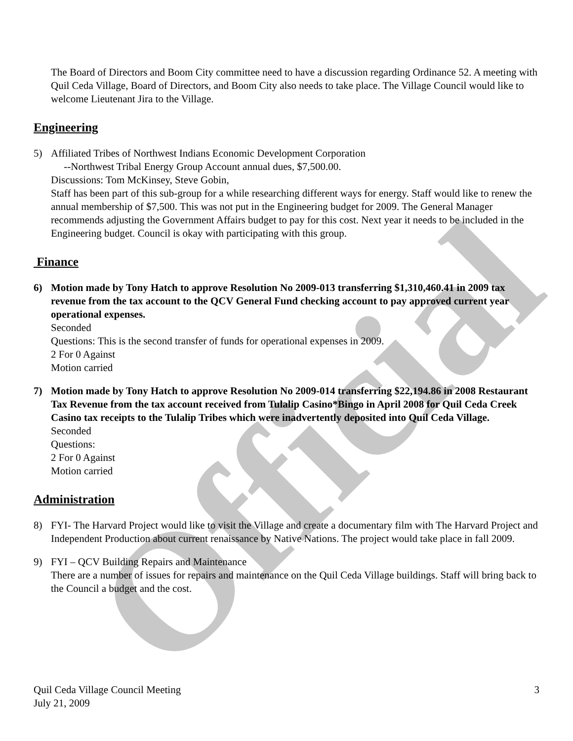Official
The Board of Directors and Boom City committee need to have a discussion regarding Ordinance 52. A meeting with Quil Ceda Village, Board of Directors, and Boom City also needs to take place. The Village Council would like to welcome Lieutenant Jira to the Village.
Engineering
5) Affiliated Tribes of Northwest Indians Economic Development Corporation
--Northwest Tribal Energy Group Account annual dues, $7,500.00.
Discussions: Tom McKinsey, Steve Gobin,
Staff has been part of this sub-group for a while researching different ways for energy. Staff would like to renew the annual membership of $7,500. This was not put in the Engineering budget for 2009. The General Manager recommends adjusting the Government Affairs budget to pay for this cost. Next year it needs to be included in the Engineering budget. Council is okay with participating with this group.
Finance
6) Motion made by Tony Hatch to approve Resolution No 2009-013 transferring $1,310,460.41 in 2009 tax revenue from the tax account to the QCV General Fund checking account to pay approved current year operational expenses.
Seconded
Questions: This is the second transfer of funds for operational expenses in 2009.
2 For 0 Against
Motion carried
7) Motion made by Tony Hatch to approve Resolution No 2009-014 transferring $22,194.86 in 2008 Restaurant Tax Revenue from the tax account received from Tulalip Casino*Bingo in April 2008 for Quil Ceda Creek Casino tax receipts to the Tulalip Tribes which were inadvertently deposited into Quil Ceda Village.
Seconded
Questions:
2 For 0 Against
Motion carried
Administration
8) FYI- The Harvard Project would like to visit the Village and create a documentary film with The Harvard Project and Independent Production about current renaissance by Native Nations. The project would take place in fall 2009.
9) FYI – QCV Building Repairs and Maintenance
There are a number of issues for repairs and maintenance on the Quil Ceda Village buildings. Staff will bring back to the Council a budget and the cost.
Quil Ceda Village Council Meeting
July 21, 2009
3